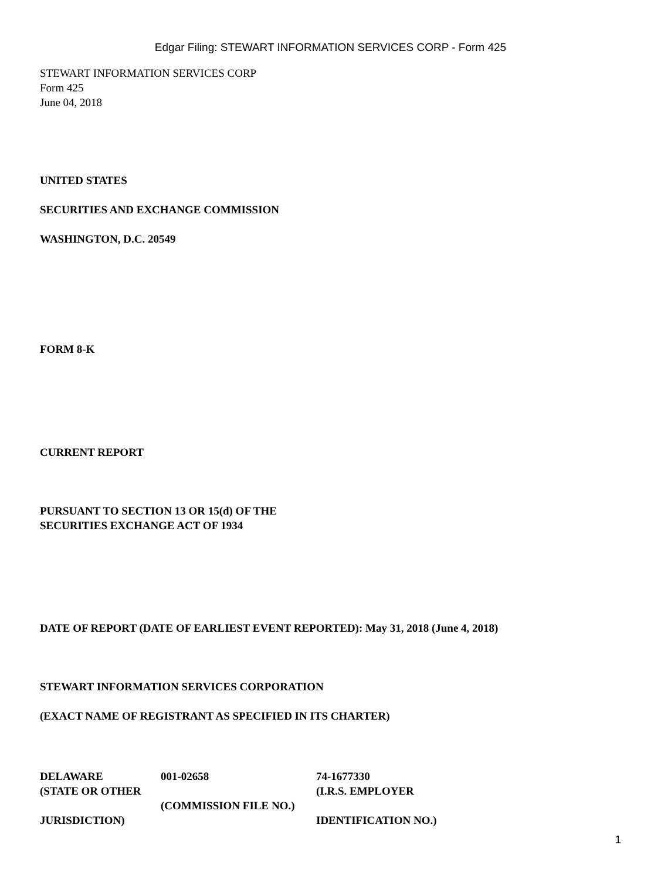Edgar Filing: STEWART INFORMATION SERVICES CORP - Form 425
STEWART INFORMATION SERVICES CORP
Form 425
June 04, 2018
UNITED STATES
SECURITIES AND EXCHANGE COMMISSION
WASHINGTON, D.C. 20549
FORM 8-K
CURRENT REPORT
PURSUANT TO SECTION 13 OR 15(d) OF THE
SECURITIES EXCHANGE ACT OF 1934
DATE OF REPORT (DATE OF EARLIEST EVENT REPORTED): May 31, 2018 (June 4, 2018)
STEWART INFORMATION SERVICES CORPORATION
(EXACT NAME OF REGISTRANT AS SPECIFIED IN ITS CHARTER)
| DELAWARE | 001-02658 | 74-1677330 |
| (STATE OR OTHER | | (I.R.S. EMPLOYER |
| | (COMMISSION FILE NO.) | |
| JURISDICTION) | | IDENTIFICATION NO.) |
1